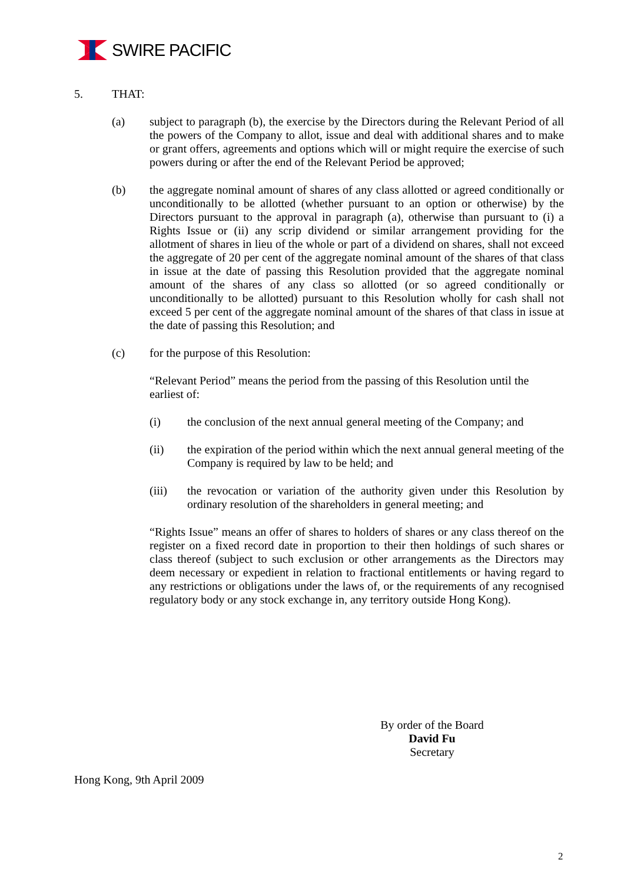SWIRE PACIFIC
5. THAT:
(a) subject to paragraph (b), the exercise by the Directors during the Relevant Period of all the powers of the Company to allot, issue and deal with additional shares and to make or grant offers, agreements and options which will or might require the exercise of such powers during or after the end of the Relevant Period be approved;
(b) the aggregate nominal amount of shares of any class allotted or agreed conditionally or unconditionally to be allotted (whether pursuant to an option or otherwise) by the Directors pursuant to the approval in paragraph (a), otherwise than pursuant to (i) a Rights Issue or (ii) any scrip dividend or similar arrangement providing for the allotment of shares in lieu of the whole or part of a dividend on shares, shall not exceed the aggregate of 20 per cent of the aggregate nominal amount of the shares of that class in issue at the date of passing this Resolution provided that the aggregate nominal amount of the shares of any class so allotted (or so agreed conditionally or unconditionally to be allotted) pursuant to this Resolution wholly for cash shall not exceed 5 per cent of the aggregate nominal amount of the shares of that class in issue at the date of passing this Resolution; and
(c) for the purpose of this Resolution:
“Relevant Period” means the period from the passing of this Resolution until the earliest of:
(i) the conclusion of the next annual general meeting of the Company; and
(ii) the expiration of the period within which the next annual general meeting of the Company is required by law to be held; and
(iii) the revocation or variation of the authority given under this Resolution by ordinary resolution of the shareholders in general meeting; and
“Rights Issue” means an offer of shares to holders of shares or any class thereof on the register on a fixed record date in proportion to their then holdings of such shares or class thereof (subject to such exclusion or other arrangements as the Directors may deem necessary or expedient in relation to fractional entitlements or having regard to any restrictions or obligations under the laws of, or the requirements of any recognised regulatory body or any stock exchange in, any territory outside Hong Kong).
By order of the Board
David Fu
Secretary
Hong Kong, 9th April 2009
2